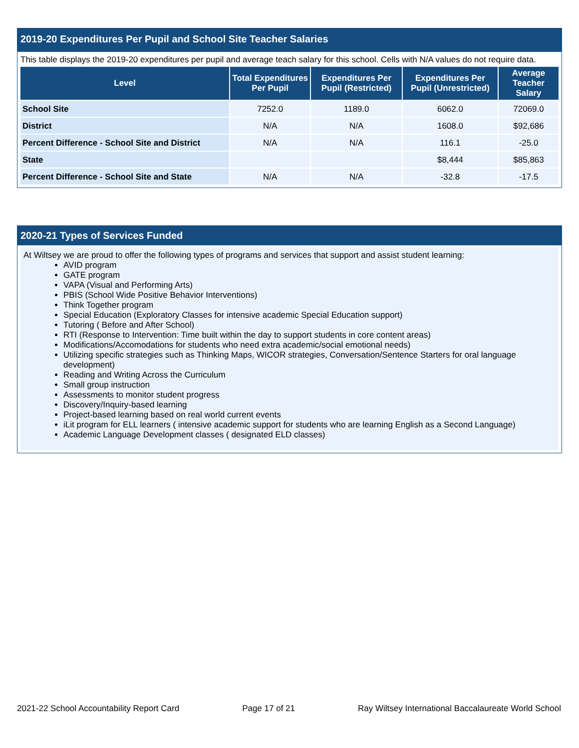2019-20 Expenditures Per Pupil and School Site Teacher Salaries
This table displays the 2019-20 expenditures per pupil and average teach salary for this school. Cells with N/A values do not require data.
| Level | Total Expenditures Per Pupil | Expenditures Per Pupil (Restricted) | Expenditures Per Pupil (Unrestricted) | Average Teacher Salary |
| --- | --- | --- | --- | --- |
| School Site | 7252.0 | 1189.0 | 6062.0 | 72069.0 |
| District | N/A | N/A | 1608.0 | $92,686 |
| Percent Difference - School Site and District | N/A | N/A | 116.1 | -25.0 |
| State | | | $8,444 | $85,863 |
| Percent Difference - School Site and State | N/A | N/A | -32.8 | -17.5 |
2020-21 Types of Services Funded
At Wiltsey we are proud to offer the following types of programs and services that support and assist student learning:
AVID program
GATE program
VAPA (Visual and Performing Arts)
PBIS (School Wide Positive Behavior Interventions)
Think Together program
Special Education (Exploratory Classes for intensive academic Special Education support)
Tutoring ( Before and After School)
RTI (Response to Intervention: Time built within the day to support students in core content areas)
Modifications/Accomodations for students who need extra academic/social emotional needs)
Utilizing specific strategies such as Thinking Maps, WICOR strategies, Conversation/Sentence Starters for oral language development)
Reading and Writing Across the Curriculum
Small group instruction
Assessments to monitor student progress
Discovery/Inquiry-based learning
Project-based learning based on real world current events
iLit program for ELL learners ( intensive academic support for students who are learning English as a Second Language)
Academic Language Development classes ( designated ELD classes)
2021-22 School Accountability Report Card Page 17 of 21 Ray Wiltsey International Baccalaureate World School